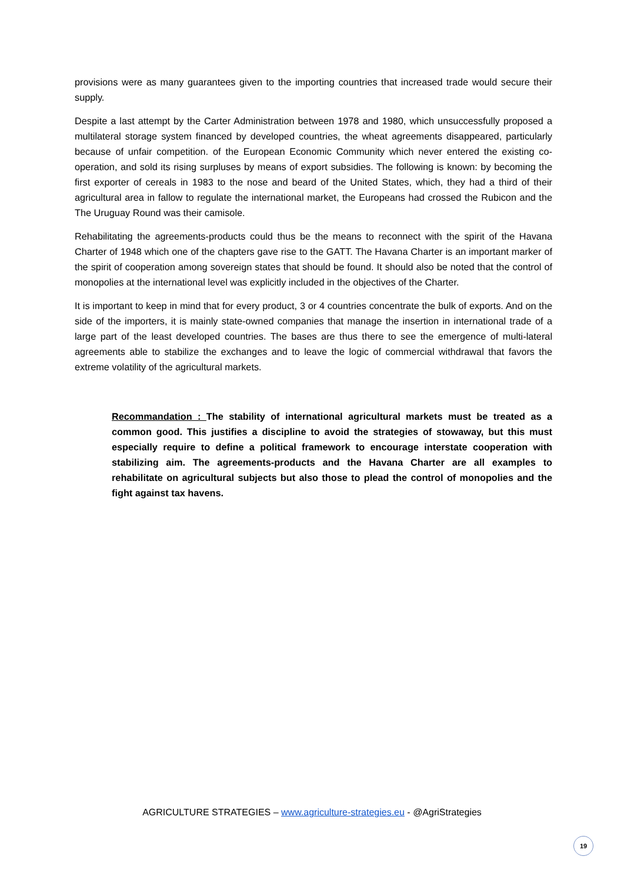provisions were as many guarantees given to the importing countries that increased trade would secure their supply.
Despite a last attempt by the Carter Administration between 1978 and 1980, which unsuccessfully proposed a multilateral storage system financed by developed countries, the wheat agreements disappeared, particularly because of unfair competition. of the European Economic Community which never entered the existing co-operation, and sold its rising surpluses by means of export subsidies. The following is known: by becoming the first exporter of cereals in 1983 to the nose and beard of the United States, which, they had a third of their agricultural area in fallow to regulate the international market, the Europeans had crossed the Rubicon and the The Uruguay Round was their camisole.
Rehabilitating the agreements-products could thus be the means to reconnect with the spirit of the Havana Charter of 1948 which one of the chapters gave rise to the GATT. The Havana Charter is an important marker of the spirit of cooperation among sovereign states that should be found. It should also be noted that the control of monopolies at the international level was explicitly included in the objectives of the Charter.
It is important to keep in mind that for every product, 3 or 4 countries concentrate the bulk of exports. And on the side of the importers, it is mainly state-owned companies that manage the insertion in international trade of a large part of the least developed countries. The bases are thus there to see the emergence of multi-lateral agreements able to stabilize the exchanges and to leave the logic of commercial withdrawal that favors the extreme volatility of the agricultural markets.
Recommandation : The stability of international agricultural markets must be treated as a common good. This justifies a discipline to avoid the strategies of stowaway, but this must especially require to define a political framework to encourage interstate cooperation with stabilizing aim. The agreements-products and the Havana Charter are all examples to rehabilitate on agricultural subjects but also those to plead the control of monopolies and the fight against tax havens.
AGRICULTURE STRATEGIES – www.agriculture-strategies.eu - @AgriStrategies
19